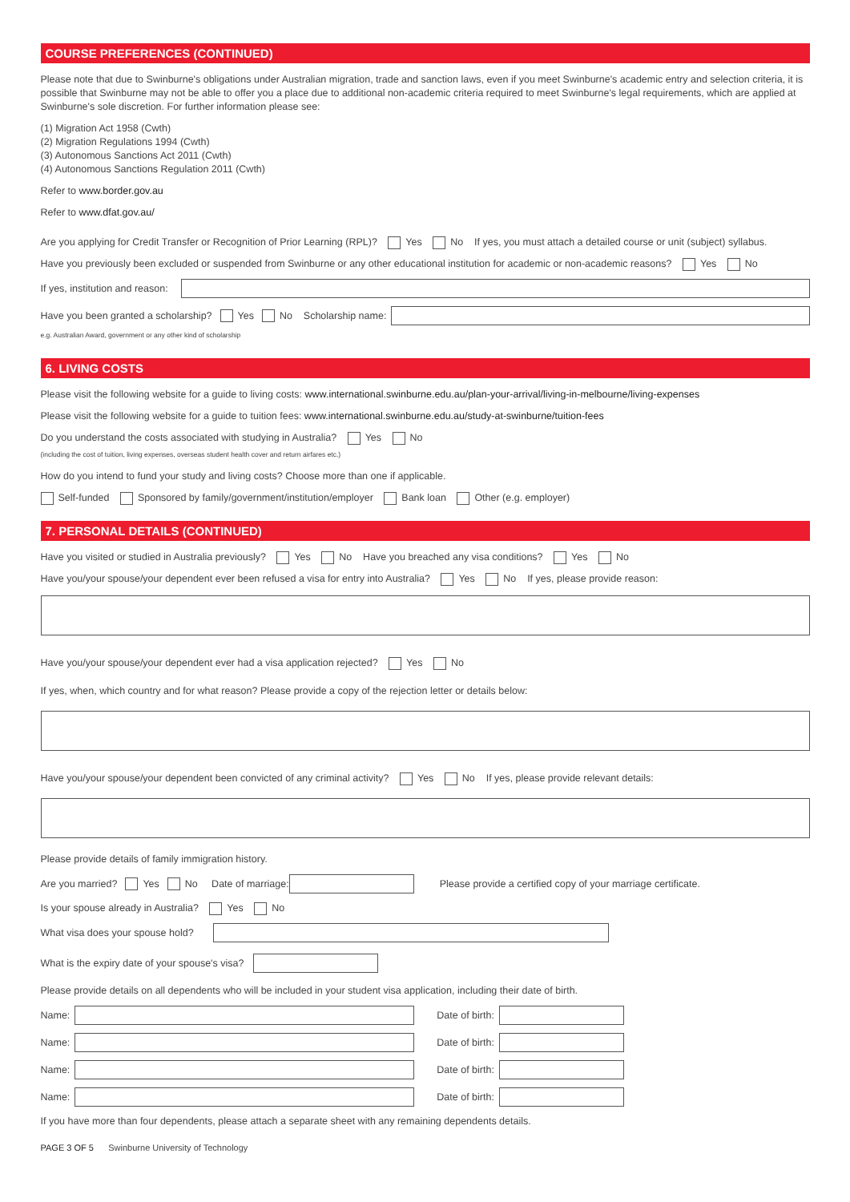COURSE PREFERENCES (CONTINUED)
Please note that due to Swinburne's obligations under Australian migration, trade and sanction laws, even if you meet Swinburne's academic entry and selection criteria, it is possible that Swinburne may not be able to offer you a place due to additional non-academic criteria required to meet Swinburne's legal requirements, which are applied at Swinburne's sole discretion. For further information please see:
(1) Migration Act 1958 (Cwth)
(2) Migration Regulations 1994 (Cwth)
(3) Autonomous Sanctions Act 2011 (Cwth)
(4) Autonomous Sanctions Regulation 2011 (Cwth)
Refer to www.border.gov.au
Refer to www.dfat.gov.au/
Are you applying for Credit Transfer or Recognition of Prior Learning (RPL)? Yes No If yes, you must attach a detailed course or unit (subject) syllabus.
Have you previously been excluded or suspended from Swinburne or any other educational institution for academic or non-academic reasons? Yes No
If yes, institution and reason:
Have you been granted a scholarship? Yes No Scholarship name:
e.g. Australian Award, government or any other kind of scholarship
6. LIVING COSTS
Please visit the following website for a guide to living costs: www.international.swinburne.edu.au/plan-your-arrival/living-in-melbourne/living-expenses
Please visit the following website for a guide to tuition fees: www.international.swinburne.edu.au/study-at-swinburne/tuition-fees
Do you understand the costs associated with studying in Australia? Yes No
(including the cost of tuition, living expenses, overseas student health cover and return airfares etc.)
How do you intend to fund your study and living costs? Choose more than one if applicable.
Self-funded Sponsored by family/government/institution/employer Bank loan Other (e.g. employer)
7. PERSONAL DETAILS (CONTINUED)
Have you visited or studied in Australia previously? Yes No Have you breached any visa conditions? Yes No
Have you/your spouse/your dependent ever been refused a visa for entry into Australia? Yes No If yes, please provide reason:
Have you/your spouse/your dependent ever had a visa application rejected? Yes No
If yes, when, which country and for what reason? Please provide a copy of the rejection letter or details below:
Have you/your spouse/your dependent been convicted of any criminal activity? Yes No If yes, please provide relevant details:
Please provide details of family immigration history.
Are you married? Yes No Date of marriage: Please provide a certified copy of your marriage certificate.
Is your spouse already in Australia? Yes No
What visa does your spouse hold?
What is the expiry date of your spouse's visa?
Please provide details on all dependents who will be included in your student visa application, including their date of birth.
Name: Date of birth:
Name: Date of birth:
Name: Date of birth:
Name: Date of birth:
If you have more than four dependents, please attach a separate sheet with any remaining dependents details.
PAGE 3 OF 5 Swinburne University of Technology